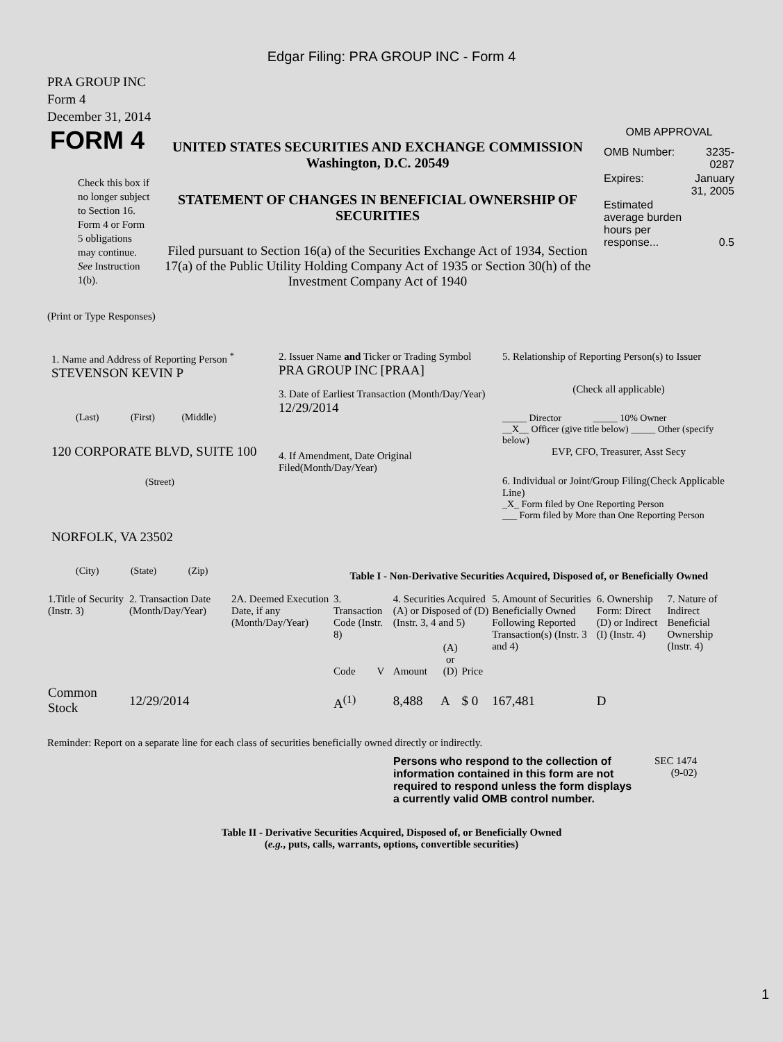Edgar Filing: PRA GROUP INC - Form 4
PRA GROUP INC
Form 4
December 31, 2014
| FORM 4 Check this box if no longer subject to Section 16. Form 4 or Form 5 obligations may continue. See Instruction 1(b). | UNITED STATES SECURITIES AND EXCHANGE COMMISSION Washington, D.C. 20549 STATEMENT OF CHANGES IN BENEFICIAL OWNERSHIP OF SECURITIES Filed pursuant to Section 16(a) of the Securities Exchange Act of 1934, Section 17(a) of the Public Utility Holding Company Act of 1935 or Section 30(h) of the Investment Company Act of 1940 | OMB APPROVAL / OMB Number: / 3235-0287 / / Expires: / January 31, 2005 / / Estimated average burden hours per response... / 0.5 / |
(Print or Type Responses)
| 1. Name and Address of Reporting Person <sup>*</sup> STEVENSON KEVIN P (Last) (First) (Middle) 120 CORPORATE BLVD, SUITE 100 (Street) NORFOLK, VA 23502 (City) (State) (Zip) | 2. Issuer Name and Ticker or Trading Symbol PRA GROUP INC [PRAA] 3. Date of Earliest Transaction (Month/Day/Year) 12/29/2014 4. If Amendment, Date Original Filed(Month/Day/Year) | 5. Relationship of Reporting Person(s) to Issuer (Check all applicable) _____ Director _____ 10% Owner __X__ Officer (give title below) _____ Other (specify below) EVP, CFO, Treasurer, Asst Secy 6. Individual or Joint/Group Filing(Check Applicable Line) _X_ Form filed by One Reporting Person ___ Form filed by More than One Reporting Person |
Table I - Non-Derivative Securities Acquired, Disposed of, or Beneficially Owned
| 1.Title of Security (Instr. 3) | 2. Transaction Date (Month/Day/Year) | 2A. Deemed Execution Date, if any (Month/Day/Year) | 3. Transaction Code (Instr. 8) | | 4. Securities Acquired (A) or Disposed of (D) (Instr. 3, 4 and 5) | | | 5. Amount of Securities Beneficially Owned Following Reported Transaction(s) (Instr. 3 and 4) | 6. Ownership Form: Direct (D) or Indirect (I) (Instr. 4) | 7. Nature of Indirect Beneficial Ownership (Instr. 4) |
| | | | Code | V | Amount | (A) or (D) | Price | | | |
| Common Stock | 12/29/2014 | | A<sup>(1)</sup> | | 8,488 | A | $ 0 | 167,481 | D | |
Reminder: Report on a separate line for each class of securities beneficially owned directly or indirectly.
| Persons who respond to the collection of information contained in this form are not required to respond unless the form displays a currently valid OMB control number. | SEC 1474 (9-02) |
Table II - Derivative Securities Acquired, Disposed of, or Beneficially Owned
(e.g., puts, calls, warrants, options, convertible securities)
1